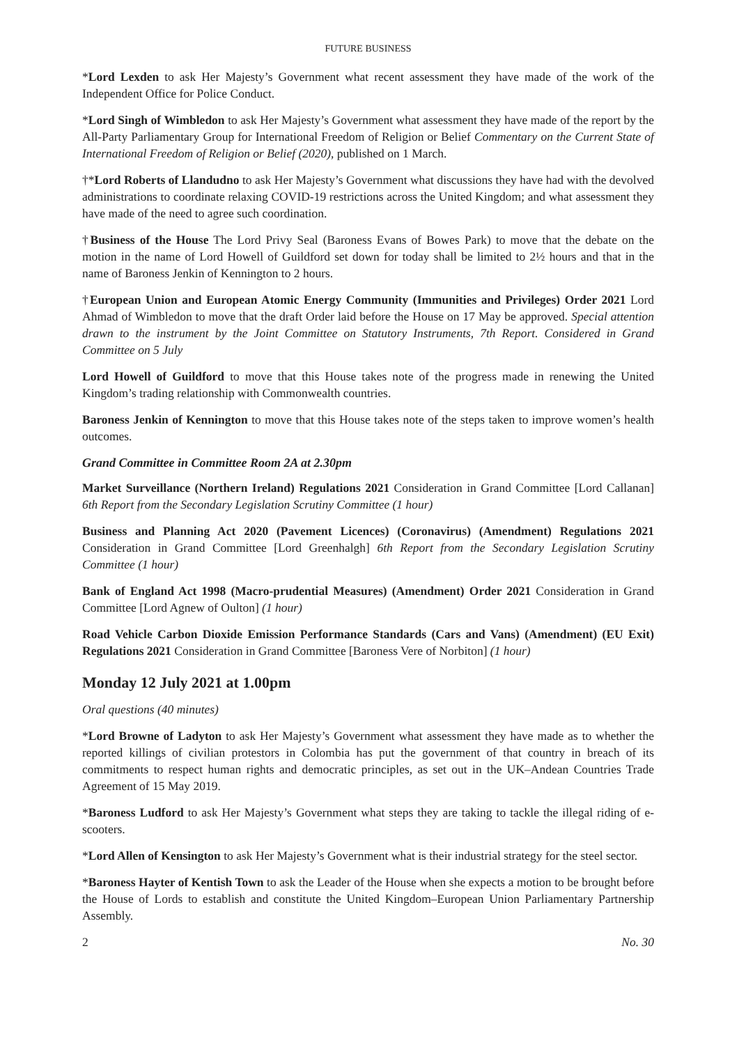FUTURE BUSINESS
*Lord Lexden to ask Her Majesty’s Government what recent assessment they have made of the work of the Independent Office for Police Conduct.
*Lord Singh of Wimbledon to ask Her Majesty’s Government what assessment they have made of the report by the All-Party Parliamentary Group for International Freedom of Religion or Belief Commentary on the Current State of International Freedom of Religion or Belief (2020), published on 1 March.
†*Lord Roberts of Llandudno to ask Her Majesty’s Government what discussions they have had with the devolved administrations to coordinate relaxing COVID-19 restrictions across the United Kingdom; and what assessment they have made of the need to agree such coordination.
†Business of the House The Lord Privy Seal (Baroness Evans of Bowes Park) to move that the debate on the motion in the name of Lord Howell of Guildford set down for today shall be limited to 2½ hours and that in the name of Baroness Jenkin of Kennington to 2 hours.
†European Union and European Atomic Energy Community (Immunities and Privileges) Order 2021 Lord Ahmad of Wimbledon to move that the draft Order laid before the House on 17 May be approved. Special attention drawn to the instrument by the Joint Committee on Statutory Instruments, 7th Report. Considered in Grand Committee on 5 July
Lord Howell of Guildford to move that this House takes note of the progress made in renewing the United Kingdom’s trading relationship with Commonwealth countries.
Baroness Jenkin of Kennington to move that this House takes note of the steps taken to improve women’s health outcomes.
Grand Committee in Committee Room 2A at 2.30pm
Market Surveillance (Northern Ireland) Regulations 2021 Consideration in Grand Committee [Lord Callanan] 6th Report from the Secondary Legislation Scrutiny Committee (1 hour)
Business and Planning Act 2020 (Pavement Licences) (Coronavirus) (Amendment) Regulations 2021 Consideration in Grand Committee [Lord Greenhalgh] 6th Report from the Secondary Legislation Scrutiny Committee (1 hour)
Bank of England Act 1998 (Macro-prudential Measures) (Amendment) Order 2021 Consideration in Grand Committee [Lord Agnew of Oulton] (1 hour)
Road Vehicle Carbon Dioxide Emission Performance Standards (Cars and Vans) (Amendment) (EU Exit) Regulations 2021 Consideration in Grand Committee [Baroness Vere of Norbiton] (1 hour)
Monday 12 July 2021 at 1.00pm
Oral questions (40 minutes)
*Lord Browne of Ladyton to ask Her Majesty’s Government what assessment they have made as to whether the reported killings of civilian protestors in Colombia has put the government of that country in breach of its commitments to respect human rights and democratic principles, as set out in the UK–Andean Countries Trade Agreement of 15 May 2019.
*Baroness Ludford to ask Her Majesty’s Government what steps they are taking to tackle the illegal riding of e-scooters.
*Lord Allen of Kensington to ask Her Majesty’s Government what is their industrial strategy for the steel sector.
*Baroness Hayter of Kentish Town to ask the Leader of the House when she expects a motion to be brought before the House of Lords to establish and constitute the United Kingdom–European Union Parliamentary Partnership Assembly.
2 No. 30